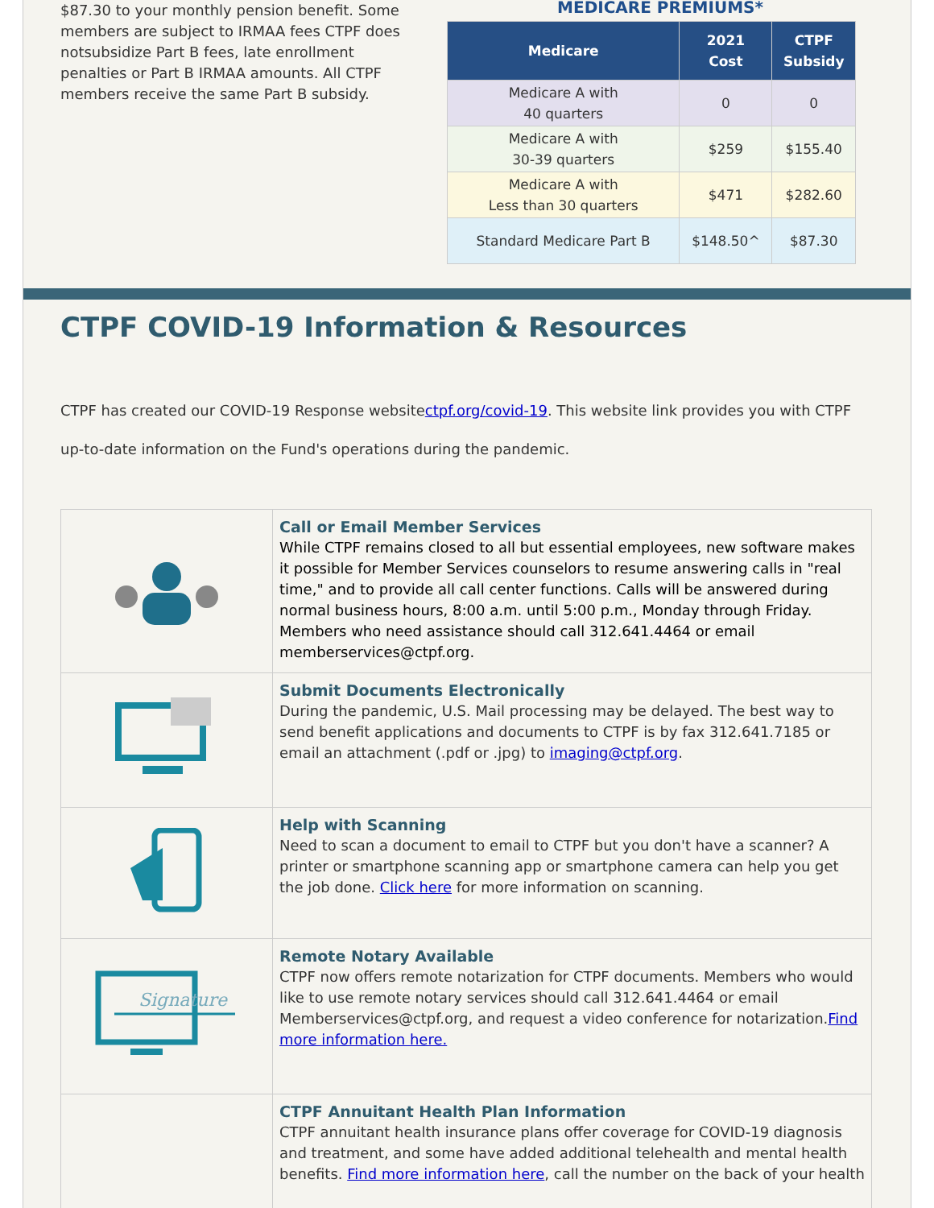$87.30 to your monthly pension benefit. Some members are subject to IRMAA fees CTPF does notsubsidize Part B fees, late enrollment penalties or Part B IRMAA amounts. All CTPF members receive the same Part B subsidy.
MEDICARE PREMIUMS*
| Medicare | 2021 Cost | CTPF Subsidy |
| --- | --- | --- |
| Medicare A with 40 quarters | 0 | 0 |
| Medicare A with 30-39 quarters | $259 | $155.40 |
| Medicare A with Less than 30 quarters | $471 | $282.60 |
| Standard Medicare Part B | $148.50^ | $87.30 |
CTPF COVID-19 Information & Resources
CTPF has created our COVID-19 Response websitectpf.org/covid-19. This website link provides you with CTPF up-to-date information on the Fund's operations during the pandemic.
| | Call or Email Member Services While CTPF remains closed to all but essential employees, new software makes it possible for Member Services counselors to resume answering calls in "real time," and to provide all call center functions. Calls will be answered during normal business hours, 8:00 a.m. until 5:00 p.m., Monday through Friday. Members who need assistance should call 312.641.4464 or email memberservices@ctpf.org. |
| | Submit Documents Electronically During the pandemic, U.S. Mail processing may be delayed. The best way to send benefit applications and documents to CTPF is by fax 312.641.7185 or email an attachment (.pdf or .jpg) to imaging@ctpf.org . |
| | Help with Scanning Need to scan a document to email to CTPF but you don't have a scanner? A printer or smartphone scanning app or smartphone camera can help you get the job done. Click here for more information on scanning. |
| Signature | Remote Notary Available CTPF now offers remote notarization for CTPF documents. Members who would like to use remote notary services should call 312.641.4464 or email Memberservices@ctpf.org, and request a video conference for notarization. Find more information here. |
| | CTPF Annuitant Health Plan Information CTPF annuitant health insurance plans offer coverage for COVID-19 diagnosis and treatment, and some have added additional telehealth and mental health benefits. Find more information here , call the number on the back of your health |